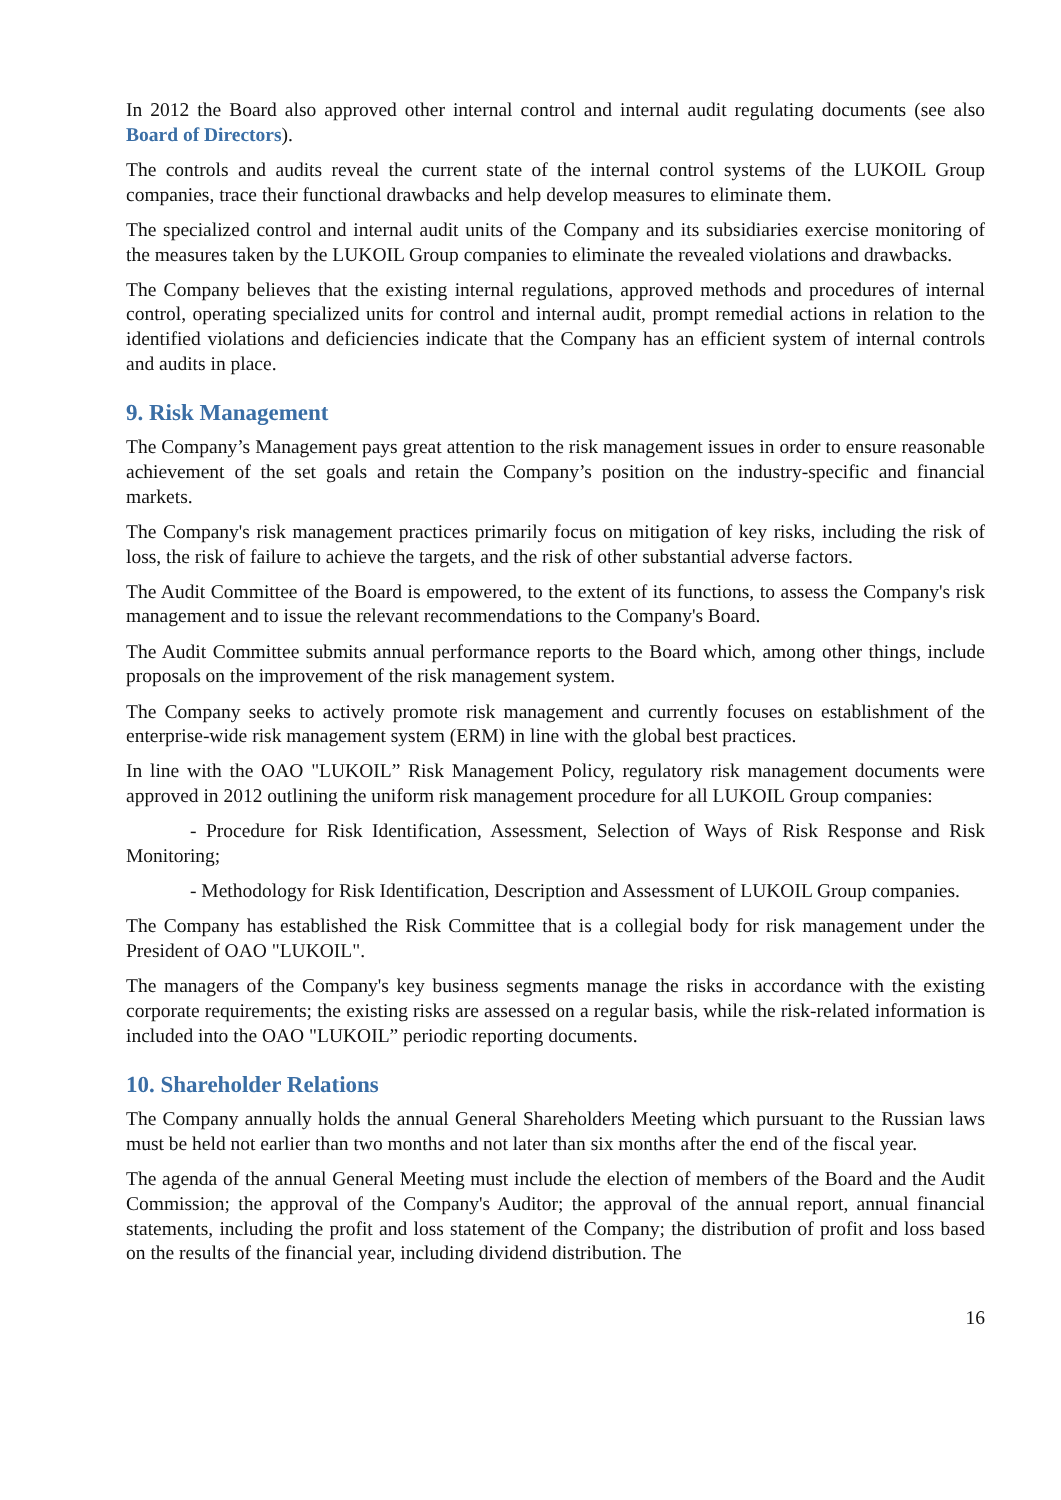In 2012 the Board also approved other internal control and internal audit regulating documents (see also Board of Directors).
The controls and audits reveal the current state of the internal control systems of the LUKOIL Group companies, trace their functional drawbacks and help develop measures to eliminate them.
The specialized control and internal audit units of the Company and its subsidiaries exercise monitoring of the measures taken by the LUKOIL Group companies to eliminate the revealed violations and drawbacks.
The Company believes that the existing internal regulations, approved methods and procedures of internal control, operating specialized units for control and internal audit, prompt remedial actions in relation to the identified violations and deficiencies indicate that the Company has an efficient system of internal controls and audits in place.
9. Risk Management
The Company’s Management pays great attention to the risk management issues in order to ensure reasonable achievement of the set goals and retain the Company’s position on the industry-specific and financial markets.
The Company's risk management practices primarily focus on mitigation of key risks, including the risk of loss, the risk of failure to achieve the targets, and the risk of other substantial adverse factors.
The Audit Committee of the Board is empowered, to the extent of its functions, to assess the Company's risk management and to issue the relevant recommendations to the Company's Board.
The Audit Committee submits annual performance reports to the Board which, among other things, include proposals on the improvement of the risk management system.
The Company seeks to actively promote risk management and currently focuses on establishment of the enterprise-wide risk management system (ERM) in line with the global best practices.
In line with the OAO "LUKOIL” Risk Management Policy, regulatory risk management documents were approved in 2012 outlining the uniform risk management procedure for all LUKOIL Group companies:
- Procedure for Risk Identification, Assessment, Selection of Ways of Risk Response and Risk Monitoring;
- Methodology for Risk Identification, Description and Assessment of LUKOIL Group companies.
The Company has established the Risk Committee that is a collegial body for risk management under the President of OAO "LUKOIL".
The managers of the Company's key business segments manage the risks in accordance with the existing corporate requirements; the existing risks are assessed on a regular basis, while the risk-related information is included into the OAO "LUKOIL” periodic reporting documents.
10. Shareholder Relations
The Company annually holds the annual General Shareholders Meeting which pursuant to the Russian laws must be held not earlier than two months and not later than six months after the end of the fiscal year.
The agenda of the annual General Meeting must include the election of members of the Board and the Audit Commission; the approval of the Company's Auditor; the approval of the annual report, annual financial statements, including the profit and loss statement of the Company; the distribution of profit and loss based on the results of the financial year, including dividend distribution. The
16